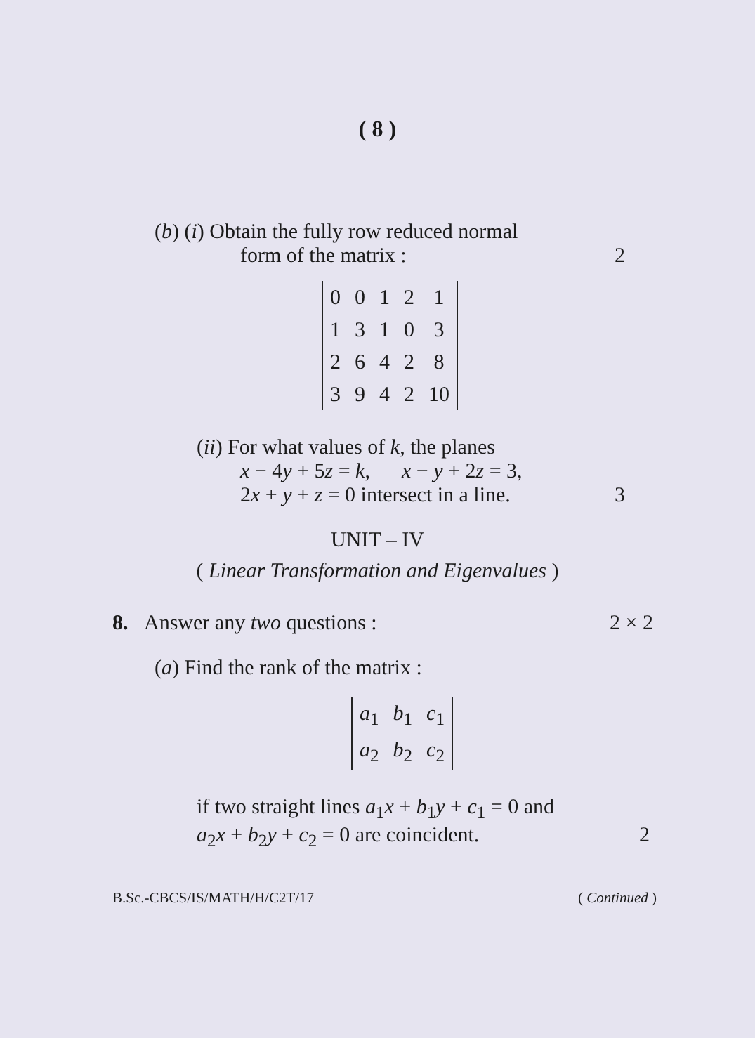( 8 )
(b) (i) Obtain the fully row reduced normal
form of the matrix : 2
| 0 | 0 | 1 | 2 | 1 |
| 1 | 3 | 1 | 0 | 3 |
| 2 | 6 | 4 | 2 | 8 |
| 3 | 9 | 4 | 2 | 10 |
(ii) For what values of k, the planes
x − 4y + 5z = k, x − y + 2z = 3,
2x + y + z = 0 intersect in a line. 3
UNIT – IV
( Linear Transformation and Eigenvalues )
8. Answer any two questions : 2 × 2
(a) Find the rank of the matrix :
| a<sub>1</sub> | b<sub>1</sub> | c<sub>1</sub> |
| a<sub>2</sub> | b<sub>2</sub> | c<sub>2</sub> |
if two straight lines a<sub>1</sub>x + b<sub>1</sub>y + c<sub>1</sub> = 0 and
a<sub>2</sub>x + b<sub>2</sub>y + c<sub>2</sub> = 0 are coincident. 2
B.Sc.-CBCS/IS/MATH/H/C2T/17 ( Continued )